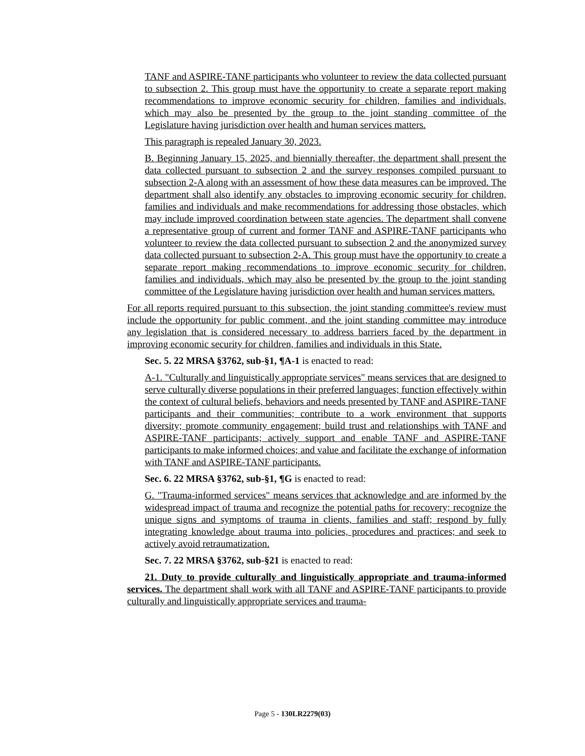TANF and ASPIRE-TANF participants who volunteer to review the data collected pursuant to subsection 2. This group must have the opportunity to create a separate report making recommendations to improve economic security for children, families and individuals, which may also be presented by the group to the joint standing committee of the Legislature having jurisdiction over health and human services matters.
This paragraph is repealed January 30, 2023.
B. Beginning January 15, 2025, and biennially thereafter, the department shall present the data collected pursuant to subsection 2 and the survey responses compiled pursuant to subsection 2-A along with an assessment of how these data measures can be improved. The department shall also identify any obstacles to improving economic security for children, families and individuals and make recommendations for addressing those obstacles, which may include improved coordination between state agencies. The department shall convene a representative group of current and former TANF and ASPIRE-TANF participants who volunteer to review the data collected pursuant to subsection 2 and the anonymized survey data collected pursuant to subsection 2-A. This group must have the opportunity to create a separate report making recommendations to improve economic security for children, families and individuals, which may also be presented by the group to the joint standing committee of the Legislature having jurisdiction over health and human services matters.
For all reports required pursuant to this subsection, the joint standing committee's review must include the opportunity for public comment, and the joint standing committee may introduce any legislation that is considered necessary to address barriers faced by the department in improving economic security for children, families and individuals in this State.
Sec. 5. 22 MRSA §3762, sub-§1, ¶A-1 is enacted to read:
A-1. "Culturally and linguistically appropriate services" means services that are designed to serve culturally diverse populations in their preferred languages; function effectively within the context of cultural beliefs, behaviors and needs presented by TANF and ASPIRE-TANF participants and their communities; contribute to a work environment that supports diversity; promote community engagement; build trust and relationships with TANF and ASPIRE-TANF participants; actively support and enable TANF and ASPIRE-TANF participants to make informed choices; and value and facilitate the exchange of information with TANF and ASPIRE-TANF participants.
Sec. 6. 22 MRSA §3762, sub-§1, ¶G is enacted to read:
G. "Trauma-informed services" means services that acknowledge and are informed by the widespread impact of trauma and recognize the potential paths for recovery; recognize the unique signs and symptoms of trauma in clients, families and staff; respond by fully integrating knowledge about trauma into policies, procedures and practices; and seek to actively avoid retraumatization.
Sec. 7. 22 MRSA §3762, sub-§21 is enacted to read:
21. Duty to provide culturally and linguistically appropriate and trauma-informed services. The department shall work with all TANF and ASPIRE-TANF participants to provide culturally and linguistically appropriate services and trauma-
Page 5 - 130LR2279(03)